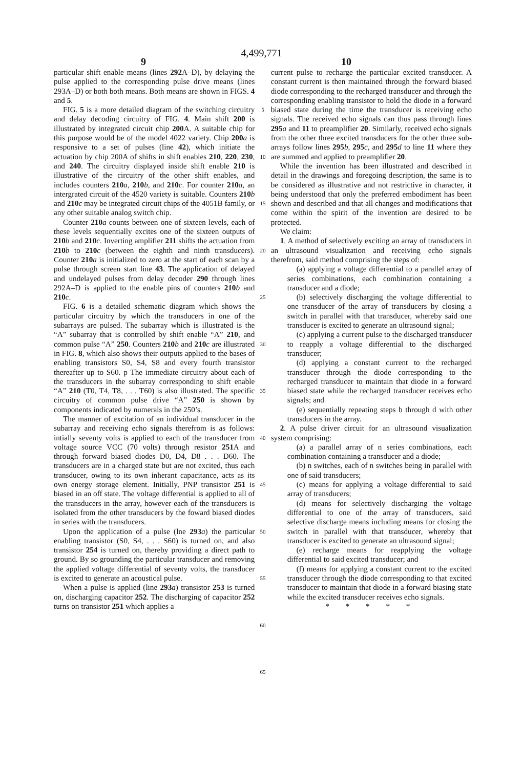4,499,771
9 10
particular shift enable means (lines 292 A–D), by delaying the pulse applied to the corresponding pulse drive means (lines 293A–D) or both both means. Both means are shown in FIGS. 4 and 5.
FIG. 5 is a more detailed diagram of the switching circuitry and delay decoding circuitry of FIG. 4. Main shift 200 is illustrated by integrated circuit chip 200 A. A suitable chip for this purpose would be of the model 4022 variety. Chip 200 a is responsive to a set of pulses (line 42), which initiate the actuation by chip 200A of shifts in shift enables 210, 220, 230, and 240. The circuitry displayed inside shift enable 210 is illustrative of the circuitry of the other shift enables, and includes counters 210 a, 210 b, and 210 c. For counter 210 a, an intergrated circuit of the 4520 variety is suitable. Counters 210 b and 210 c may be integrated circuit chips of the 4051B family, or any other suitable analog switch chip.
Counter 210 a counts between one of sixteen levels, each of these levels sequentially excites one of the sixteen outputs of 210 b and 210 c. Inverting amplifier 211 shifts the actuation from 210 b to 210 c (between the eighth and ninth transducers). Counter 210 a is initialized to zero at the start of each scan by a pulse through screen start line 43. The application of delayed and undelayed pulses from delay decoder 290 through lines 292A–D is applied to the enable pins of counters 210 b and 210 c.
FIG. 6 is a detailed schematic diagram which shows the particular circuitry by which the transducers in one of the subarrays are pulsed. The subarray which is illustrated is the “A” subarray that is controlled by shift enable “A” 210, and common pulse “A” 250. Counters 210 b and 210 c are illustrated in FIG. 8, which also shows their outputs applied to the bases of enabling transistors S0, S4, S8 and every fourth transistor thereafter up to S60. p The immediate circuitry about each of the transducers in the subarray corresponding to shift enable “A” 210 (T0, T4, T8, . . . T60) is also illustrated. The specific circuitry of common pulse drive “A” 250 is shown by components indicated by numerals in the 250’s.
The manner of excitation of an individual transducer in the subarray and receiving echo signals therefrom is as follows: intially seventy volts is applied to each of the transducer from voltage source VCC (70 volts) through resistor 251 A and through forward biased diodes D0, D4, D8 . . . D60. The transducers are in a charged state but are not excited, thus each transducer, owing to its own inherant capacitance, acts as its own energy storage element. Initially, PNP transistor 251 is biased in an off state. The voltage differential is applied to all of the transducers in the array, however each of the transducers is isolated from the other transducers by the foward biased diodes in series with the transducers.
Upon the application of a pulse (lne 293 a) the particular enabling transistor (S0, S4, . . . S60) is turned on, and also transistor 254 is turned on, thereby providing a direct path to ground. By so grounding the particular transducer and removing the applied voltage differential of seventy volts, the transducer is excited to generate an acoustical pulse.
When a pulse is applied (line 293 a) transistor 253 is turned on, discharging capacitor 252. The discharging of capacitor 252 turns on transistor 251 which applies a
5
10
15
20
25
30
35
40
45
50
55
60
65
current pulse to recharge the particular excited transducer. A constant current is then maintained through the forward biased diode corresponding to the recharged transducer and through the corresponding enabling transistor to hold the diode in a forward biased state during the time the transducer is receiving echo signals. The received echo signals can thus pass through lines 295 a and 11 to preamplifier 20. Similarly, received echo signals from the other three excited transducers for the other three sub-arrays follow lines 295 b, 295 c, and 295 d to line 11 where they are summed and applied to preamplifier 20.
While the invention has been illustrated and described in detail in the drawings and foregoing description, the same is to be considered as illustrative and not restrictive in character, it being understood that only the preferred embodiment has been shown and described and that all changes and modifications that come within the spirit of the invention are desired to be protected.
We claim:
1. A method of selectively exciting an array of transducers in an ultrasound visualization and receiving echo signals therefrom, said method comprising the steps of:
(a) applying a voltage differential to a parallel array of series combinations, each combination containing a transducer and a diode;
(b) selectively discharging the voltage differential to one transducer of the array of transducers by closing a switch in parallel with that transducer, whereby said one transducer is excited to generate an ultrasound signal;
(c) applying a current pulse to the discharged transducer to reapply a voltage differential to the discharged transducer;
(d) applying a constant current to the recharged transducer through the diode corresponding to the recharged transducer to maintain that diode in a forward biased state while the recharged transducer receives echo signals; and
(e) sequentially repeating steps b through d with other transducers in the array.
2. A pulse driver circuit for an ultrasound visualization system comprising:
(a) a parallel array of n series combinations, each combination containing a transducer and a diode;
(b) n switches, each of n switches being in parallel with one of said transducers;
(c) means for applying a voltage differential to said array of transducers;
(d) means for selectively discharging the voltage differential to one of the array of transducers, said selective discharge means including means for closing the switch in parallel with that transducer, whereby that transducer is excited to generate an ultrasound signal;
(e) recharge means for reapplying the voltage differential to said excited transducer; and
(f) means for applying a constant current to the excited transducer through the diode corresponding to that excited transducer to maintain that diode in a forward biasing state while the excited transducer receives echo signals.
* * * * *